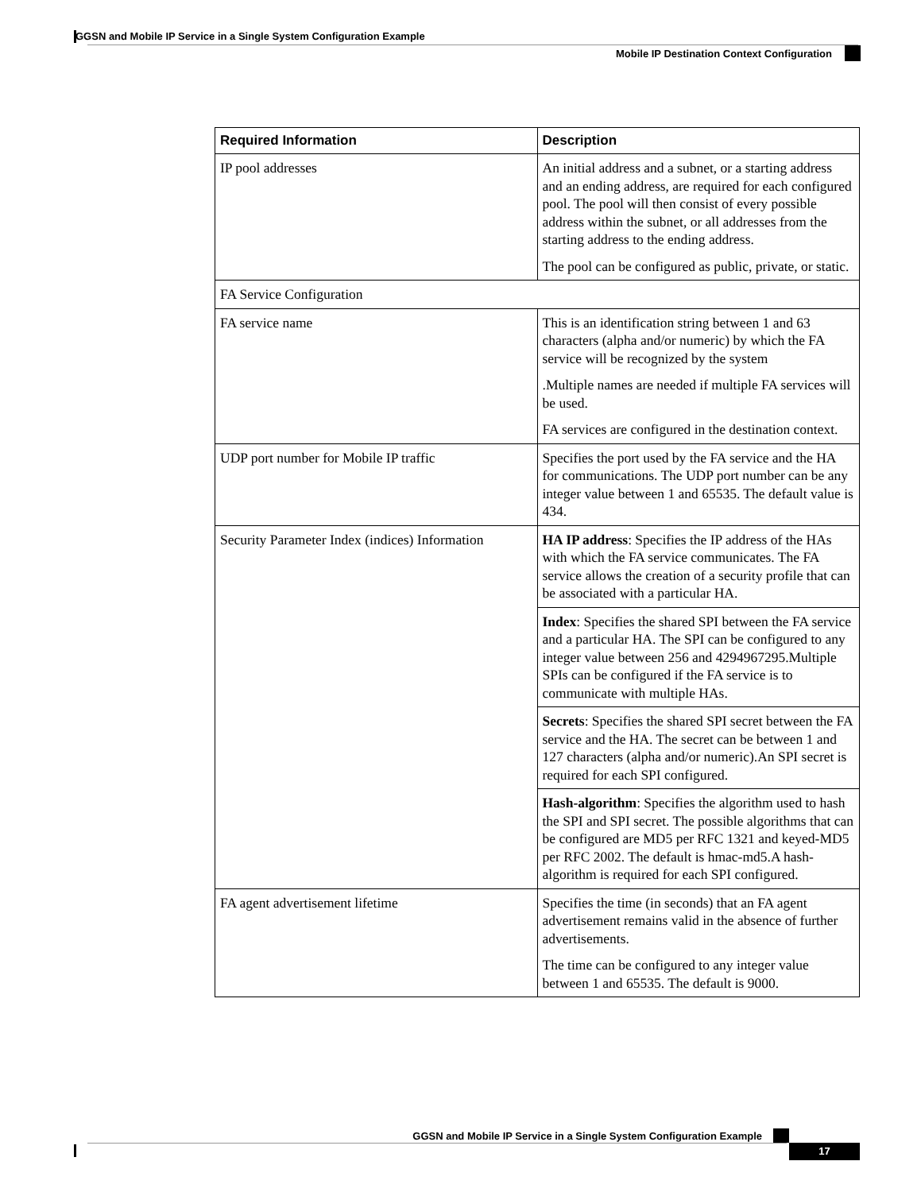GGSN and Mobile IP Service in a Single System Configuration Example
Mobile IP Destination Context Configuration
| Required Information | Description |
| --- | --- |
| IP pool addresses | An initial address and a subnet, or a starting address and an ending address, are required for each configured pool. The pool will then consist of every possible address within the subnet, or all addresses from the starting address to the ending address. The pool can be configured as public, private, or static. |
| FA Service Configuration | |
| FA service name | This is an identification string between 1 and 63 characters (alpha and/or numeric) by which the FA service will be recognized by the system .Multiple names are needed if multiple FA services will be used. FA services are configured in the destination context. |
| UDP port number for Mobile IP traffic | Specifies the port used by the FA service and the HA for communications. The UDP port number can be any integer value between 1 and 65535. The default value is 434. |
| Security Parameter Index (indices) Information | HA IP address : Specifies the IP address of the HAs with which the FA service communicates. The FA service allows the creation of a security profile that can be associated with a particular HA. |
| | Index : Specifies the shared SPI between the FA service and a particular HA. The SPI can be configured to any integer value between 256 and 4294967295.Multiple SPIs can be configured if the FA service is to communicate with multiple HAs. |
| | Secrets : Specifies the shared SPI secret between the FA service and the HA. The secret can be between 1 and 127 characters (alpha and/or numeric).An SPI secret is required for each SPI configured. |
| | Hash-algorithm : Specifies the algorithm used to hash the SPI and SPI secret. The possible algorithms that can be configured are MD5 per RFC 1321 and keyed-MD5 per RFC 2002. The default is hmac-md5.A hash-algorithm is required for each SPI configured. |
| FA agent advertisement lifetime | Specifies the time (in seconds) that an FA agent advertisement remains valid in the absence of further advertisements. The time can be configured to any integer value between 1 and 65535. The default is 9000. |
GGSN and Mobile IP Service in a Single System Configuration Example
17